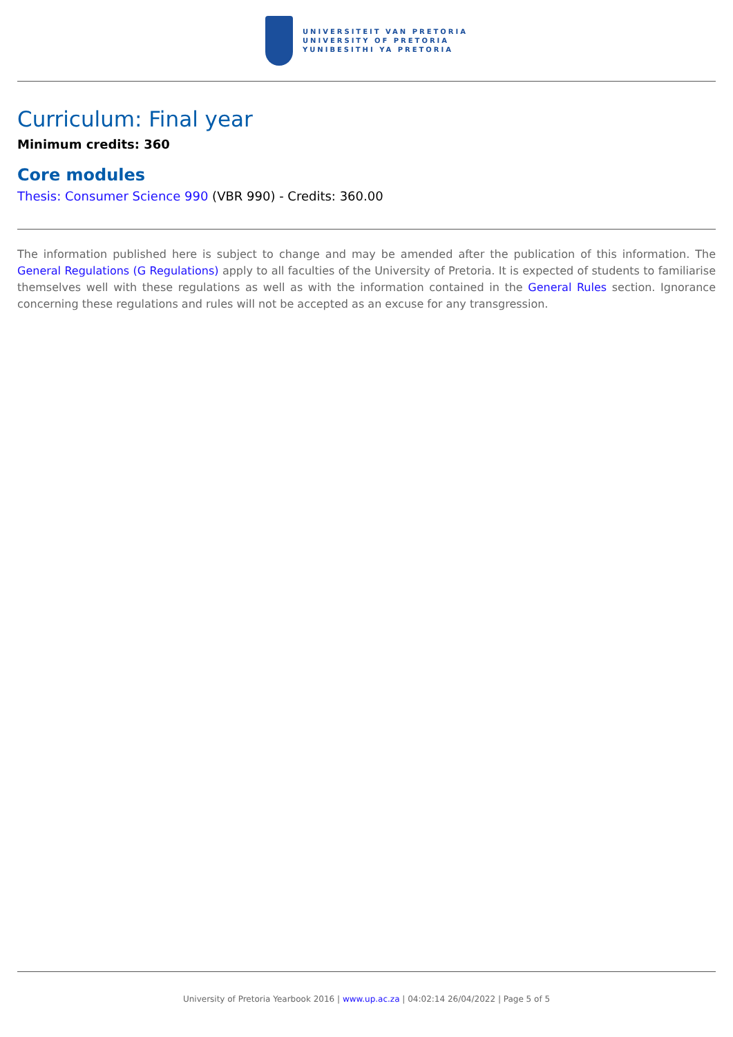UNIVERSITEIT VAN PRETORIA
UNIVERSITY OF PRETORIA
YUNIBESITHI YA PRETORIA
Curriculum: Final year
Minimum credits: 360
Core modules
Thesis: Consumer Science 990 (VBR 990) - Credits: 360.00
The information published here is subject to change and may be amended after the publication of this information. The General Regulations (G Regulations) apply to all faculties of the University of Pretoria. It is expected of students to familiarise themselves well with these regulations as well as with the information contained in the General Rules section. Ignorance concerning these regulations and rules will not be accepted as an excuse for any transgression.
University of Pretoria Yearbook 2016 | www.up.ac.za | 04:02:14 26/04/2022 | Page 5 of 5